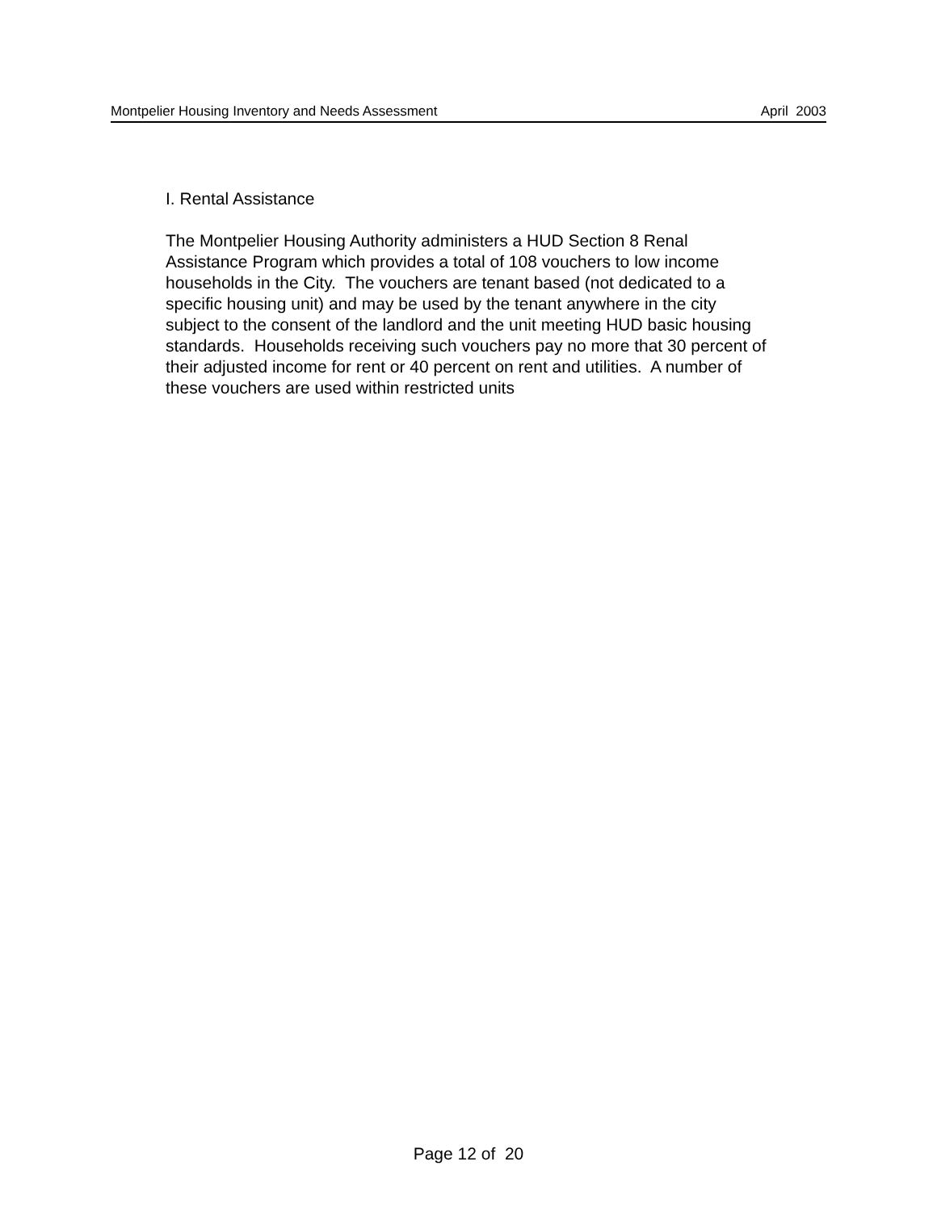Montpelier Housing Inventory and Needs Assessment April 2003
I. Rental Assistance
The Montpelier Housing Authority administers a HUD Section 8 Renal
Assistance Program which provides a total of 108 vouchers to low income
households in the City. The vouchers are tenant based (not dedicated to a
specific housing unit) and may be used by the tenant anywhere in the city
subject to the consent of the landlord and the unit meeting HUD basic housing
standards. Households receiving such vouchers pay no more that 30 percent of
their adjusted income for rent or 40 percent on rent and utilities. A number of
these vouchers are used within restricted units
Page 12 of 20